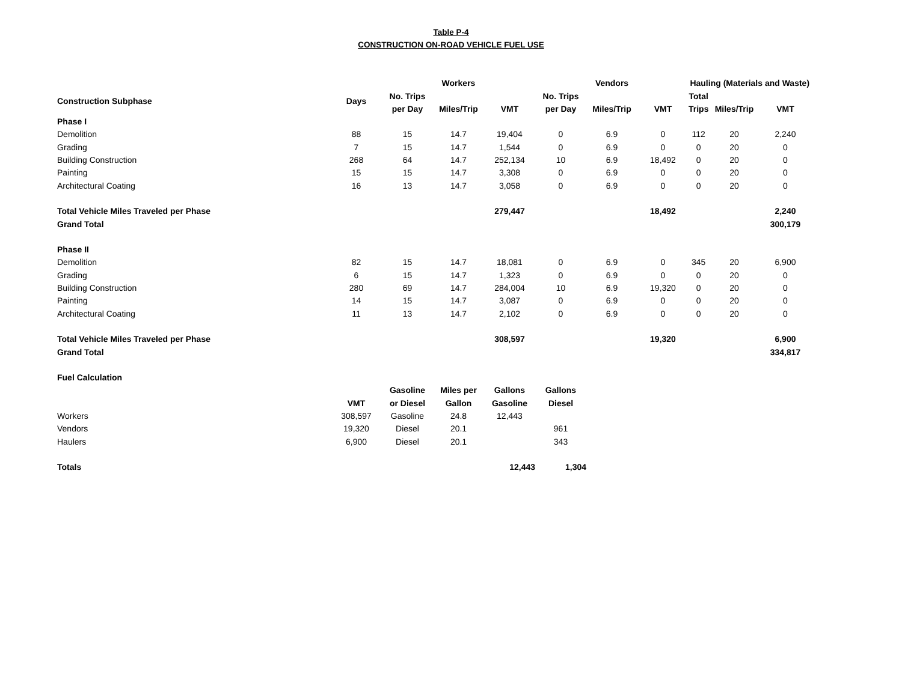Table P-4
CONSTRUCTION ON-ROAD VEHICLE FUEL USE
| | | | Workers | | | Vendors | | Hauling (Materials and Waste) | | |
| --- | --- | --- | --- | --- | --- | --- | --- | --- | --- | --- |
| Construction Subphase | Days | No. Trips | | | No. Trips | | | Total | | |
| | | per Day | Miles/Trip | VMT | per Day | Miles/Trip | VMT | Trips | Miles/Trip | VMT |
| Phase I | | | | | | | | | | |
| Demolition | 88 | 15 | 14.7 | 19,404 | 0 | 6.9 | 0 | 112 | 20 | 2,240 |
| Grading | 7 | 15 | 14.7 | 1,544 | 0 | 6.9 | 0 | 0 | 20 | 0 |
| Building Construction | 268 | 64 | 14.7 | 252,134 | 10 | 6.9 | 18,492 | 0 | 20 | 0 |
| Painting | 15 | 15 | 14.7 | 3,308 | 0 | 6.9 | 0 | 0 | 20 | 0 |
| Architectural Coating | 16 | 13 | 14.7 | 3,058 | 0 | 6.9 | 0 | 0 | 20 | 0 |
| Total Vehicle Miles Traveled per Phase | | | | 279,447 | | | 18,492 | | | 2,240 |
| Grand Total | | | | | | | | | | 300,179 |
| Phase II | | | | | | | | | | |
| Demolition | 82 | 15 | 14.7 | 18,081 | 0 | 6.9 | 0 | 345 | 20 | 6,900 |
| Grading | 6 | 15 | 14.7 | 1,323 | 0 | 6.9 | 0 | 0 | 20 | 0 |
| Building Construction | 280 | 69 | 14.7 | 284,004 | 10 | 6.9 | 19,320 | 0 | 20 | 0 |
| Painting | 14 | 15 | 14.7 | 3,087 | 0 | 6.9 | 0 | 0 | 20 | 0 |
| Architectural Coating | 11 | 13 | 14.7 | 2,102 | 0 | 6.9 | 0 | 0 | 20 | 0 |
| Total Vehicle Miles Traveled per Phase | | | | 308,597 | | | 19,320 | | | 6,900 |
| Grand Total | | | | | | | | | | 334,817 |
| Fuel Calculation | | | | | | | | | | |
| | | Gasoline | Miles per | Gallons | Gallons | | | | | |
| | VMT | or Diesel | Gallon | Gasoline | Diesel | | | | | |
| Workers | 308,597 | Gasoline | 24.8 | 12,443 | | | | | | |
| Vendors | 19,320 | Diesel | 20.1 | | 961 | | | | | |
| Haulers | 6,900 | Diesel | 20.1 | | 343 | | | | | |
| Totals | | | | 12,443 | 1,304 | | | | | |